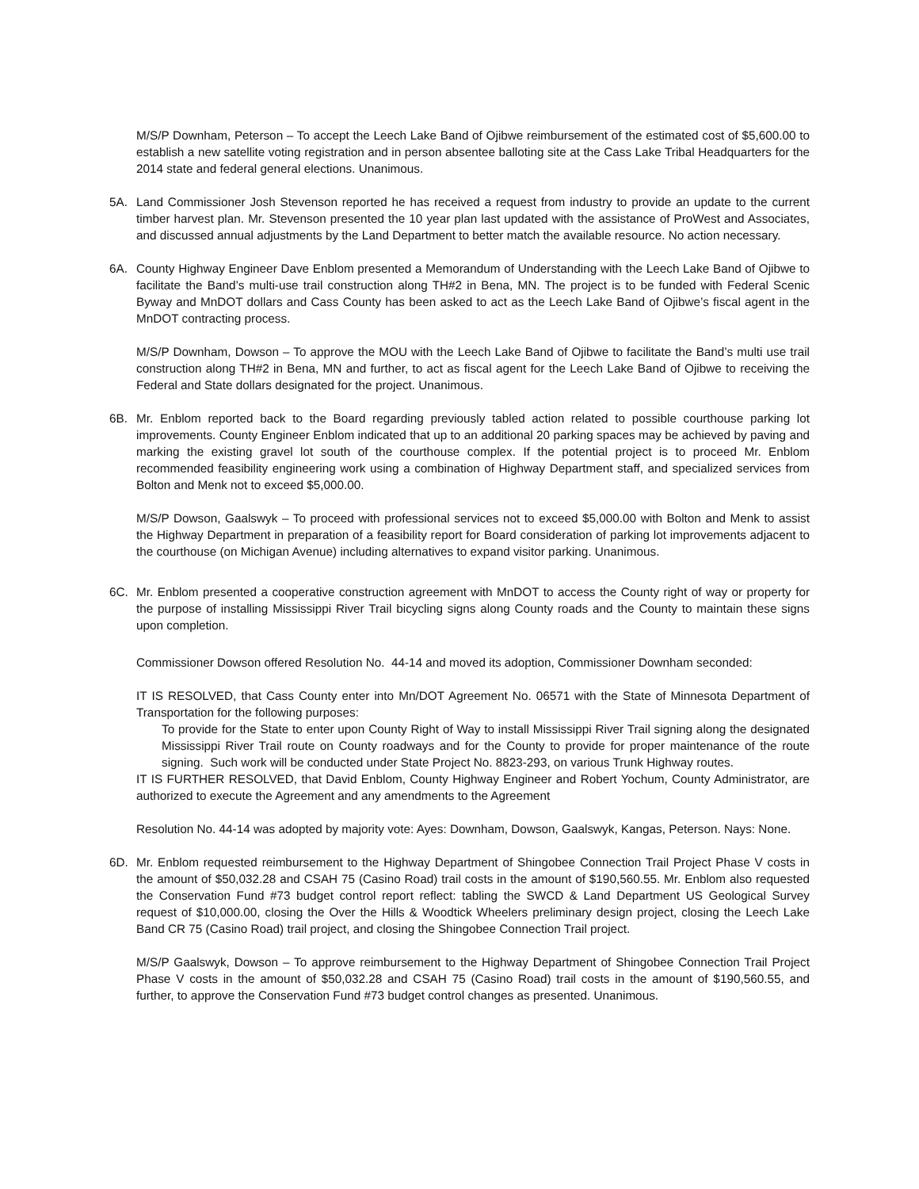M/S/P Downham, Peterson – To accept the Leech Lake Band of Ojibwe reimbursement of the estimated cost of $5,600.00 to establish a new satellite voting registration and in person absentee balloting site at the Cass Lake Tribal Headquarters for the 2014 state and federal general elections. Unanimous.
5A. Land Commissioner Josh Stevenson reported he has received a request from industry to provide an update to the current timber harvest plan. Mr. Stevenson presented the 10 year plan last updated with the assistance of ProWest and Associates, and discussed annual adjustments by the Land Department to better match the available resource. No action necessary.
6A. County Highway Engineer Dave Enblom presented a Memorandum of Understanding with the Leech Lake Band of Ojibwe to facilitate the Band’s multi-use trail construction along TH#2 in Bena, MN. The project is to be funded with Federal Scenic Byway and MnDOT dollars and Cass County has been asked to act as the Leech Lake Band of Ojibwe’s fiscal agent in the MnDOT contracting process.
M/S/P Downham, Dowson – To approve the MOU with the Leech Lake Band of Ojibwe to facilitate the Band’s multi use trail construction along TH#2 in Bena, MN and further, to act as fiscal agent for the Leech Lake Band of Ojibwe to receiving the Federal and State dollars designated for the project. Unanimous.
6B. Mr. Enblom reported back to the Board regarding previously tabled action related to possible courthouse parking lot improvements. County Engineer Enblom indicated that up to an additional 20 parking spaces may be achieved by paving and marking the existing gravel lot south of the courthouse complex. If the potential project is to proceed Mr. Enblom recommended feasibility engineering work using a combination of Highway Department staff, and specialized services from Bolton and Menk not to exceed $5,000.00.
M/S/P Dowson, Gaalswyk – To proceed with professional services not to exceed $5,000.00 with Bolton and Menk to assist the Highway Department in preparation of a feasibility report for Board consideration of parking lot improvements adjacent to the courthouse (on Michigan Avenue) including alternatives to expand visitor parking. Unanimous.
6C. Mr. Enblom presented a cooperative construction agreement with MnDOT to access the County right of way or property for the purpose of installing Mississippi River Trail bicycling signs along County roads and the County to maintain these signs upon completion.
Commissioner Dowson offered Resolution No. 44-14 and moved its adoption, Commissioner Downham seconded:
IT IS RESOLVED, that Cass County enter into Mn/DOT Agreement No. 06571 with the State of Minnesota Department of Transportation for the following purposes:
To provide for the State to enter upon County Right of Way to install Mississippi River Trail signing along the designated Mississippi River Trail route on County roadways and for the County to provide for proper maintenance of the route signing. Such work will be conducted under State Project No. 8823-293, on various Trunk Highway routes.
IT IS FURTHER RESOLVED, that David Enblom, County Highway Engineer and Robert Yochum, County Administrator, are authorized to execute the Agreement and any amendments to the Agreement
Resolution No. 44-14 was adopted by majority vote: Ayes: Downham, Dowson, Gaalswyk, Kangas, Peterson. Nays: None.
6D. Mr. Enblom requested reimbursement to the Highway Department of Shingobee Connection Trail Project Phase V costs in the amount of $50,032.28 and CSAH 75 (Casino Road) trail costs in the amount of $190,560.55. Mr. Enblom also requested the Conservation Fund #73 budget control report reflect: tabling the SWCD & Land Department US Geological Survey request of $10,000.00, closing the Over the Hills & Woodtick Wheelers preliminary design project, closing the Leech Lake Band CR 75 (Casino Road) trail project, and closing the Shingobee Connection Trail project.
M/S/P Gaalswyk, Dowson – To approve reimbursement to the Highway Department of Shingobee Connection Trail Project Phase V costs in the amount of $50,032.28 and CSAH 75 (Casino Road) trail costs in the amount of $190,560.55, and further, to approve the Conservation Fund #73 budget control changes as presented. Unanimous.